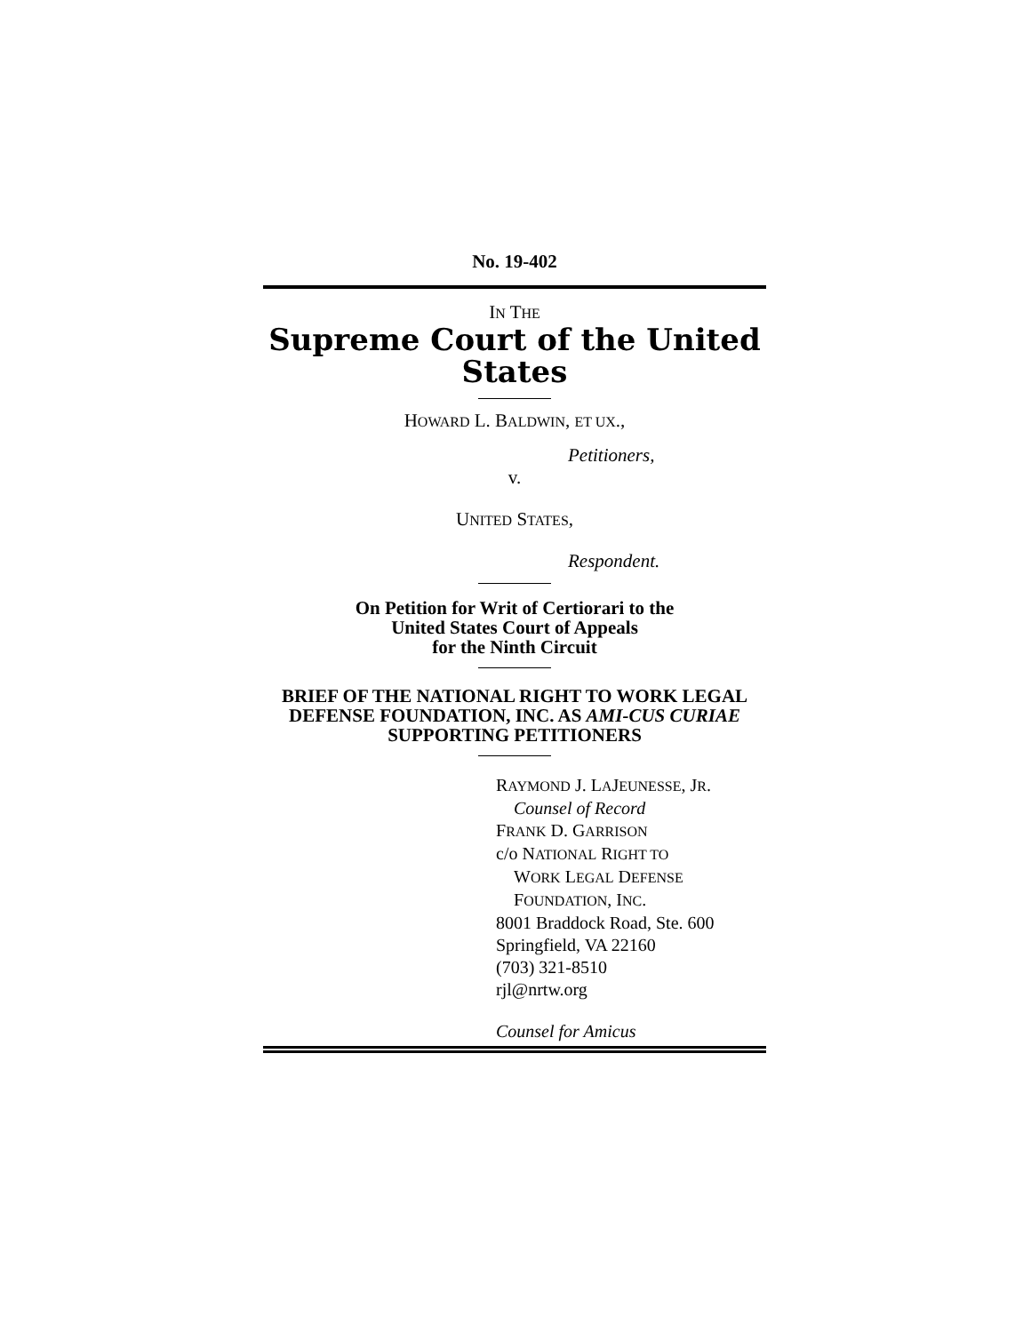No. 19-402
IN THE
Supreme Court of the United States
HOWARD L. BALDWIN, ET UX.,
Petitioners,
v.
UNITED STATES,
Respondent.
On Petition for Writ of Certiorari to the
United States Court of Appeals
for the Ninth Circuit
BRIEF OF THE NATIONAL RIGHT TO WORK LEGAL DEFENSE FOUNDATION, INC. AS AMI-CUS CURIAE SUPPORTING PETITIONERS
RAYMOND J. LAJEUNESSE, JR.
Counsel of Record
FRANK D. GARRISON
c/o NATIONAL RIGHT TO
WORK LEGAL DEFENSE
FOUNDATION, INC.
8001 Braddock Road, Ste. 600
Springfield, VA 22160
(703) 321-8510
rjl@nrtw.org
Counsel for Amicus